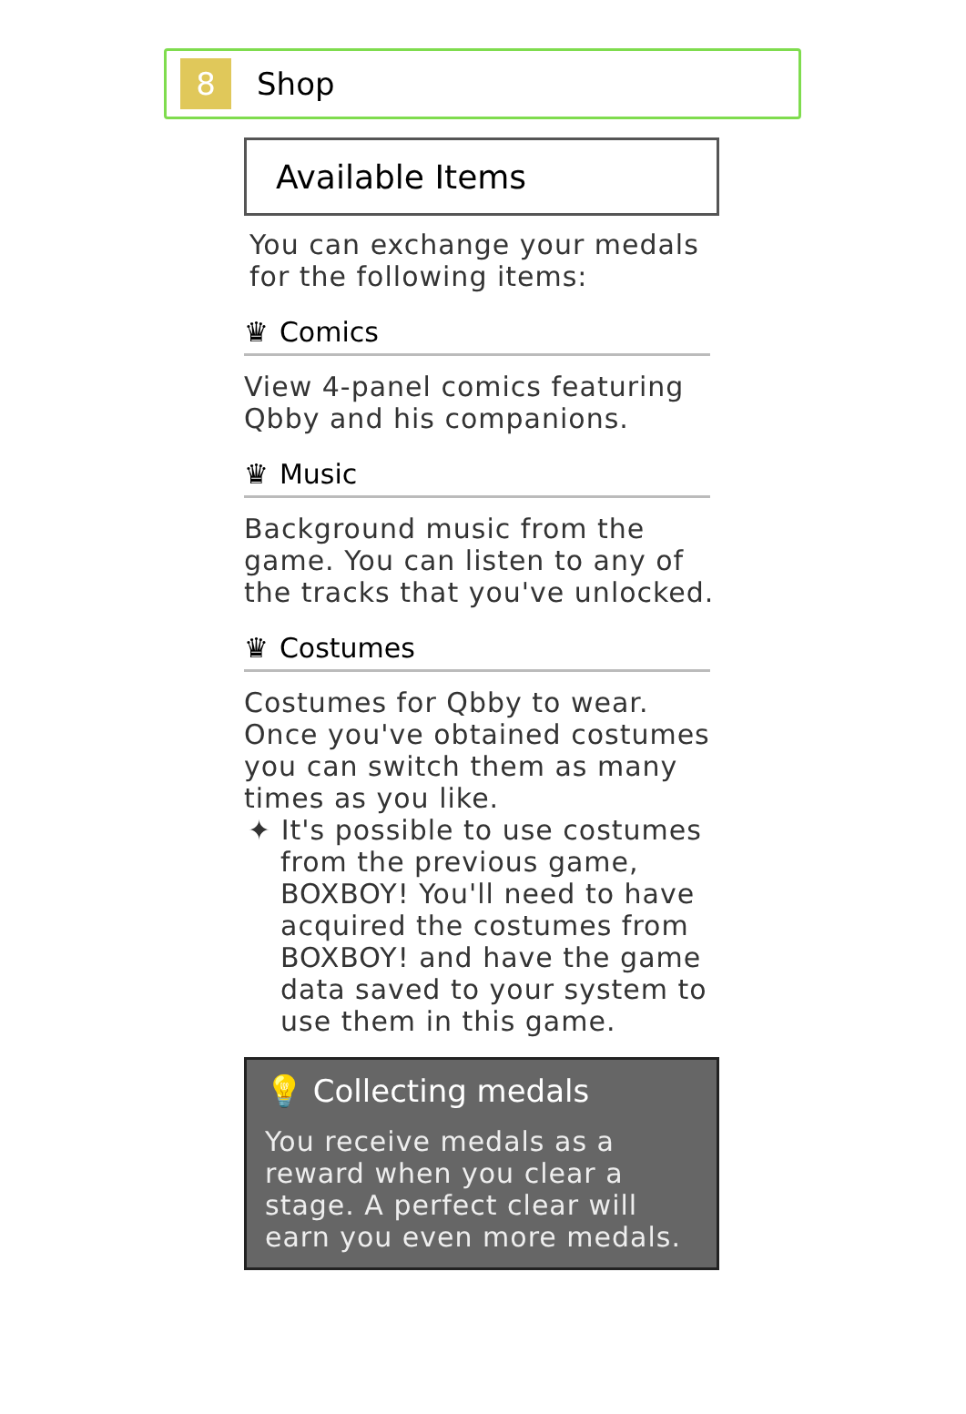8
Shop
Available Items
You can exchange your medals for the following items:
♛ Comics
View 4-panel comics featuring Qbby and his companions.
♛ Music
Background music from the game. You can listen to any of the tracks that you've unlocked.
♛ Costumes
Costumes for Qbby to wear. Once you've obtained costumes you can switch them as many times as you like.
✦ It's possible to use costumes from the previous game, BOXBOY! You'll need to have acquired the costumes from BOXBOY! and have the game data saved to your system to use them in this game.
💡 Collecting medals
You receive medals as a reward when you clear a stage. A perfect clear will earn you even more medals.